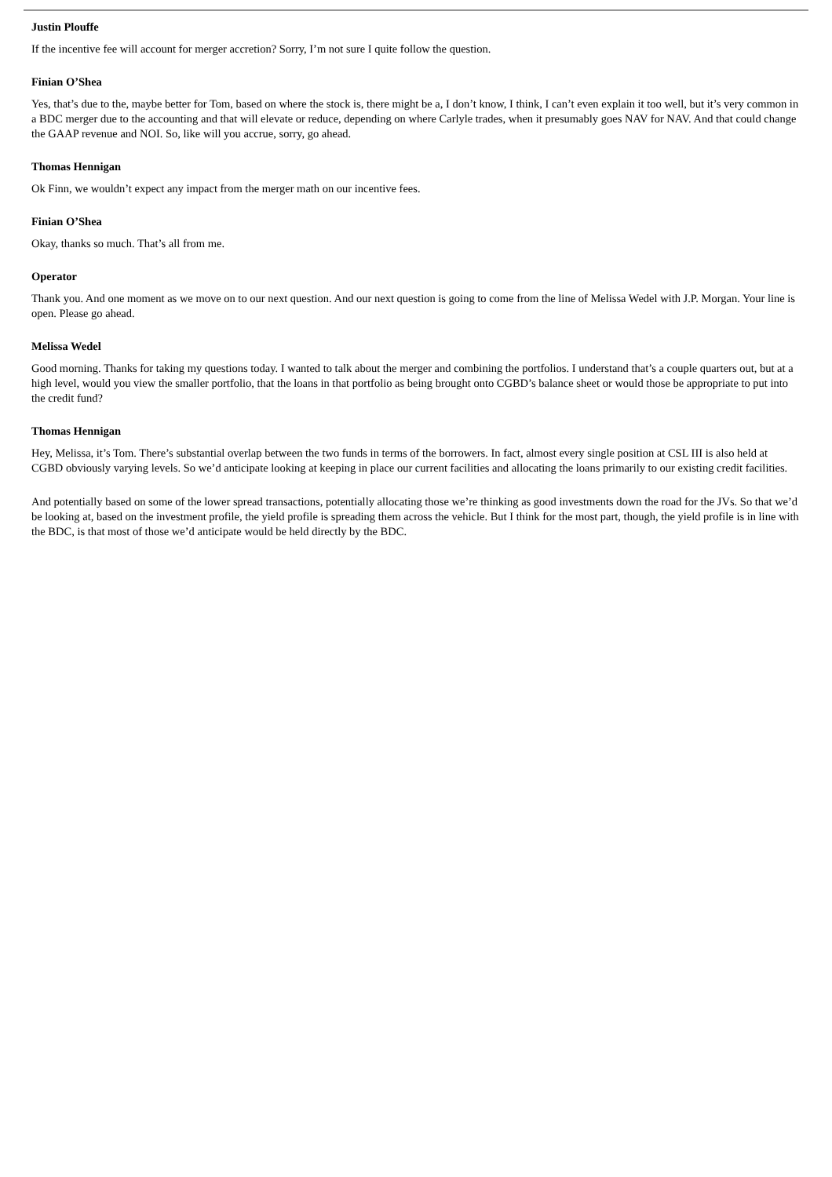Justin Plouffe
If the incentive fee will account for merger accretion? Sorry, I’m not sure I quite follow the question.
Finian O’Shea
Yes, that’s due to the, maybe better for Tom, based on where the stock is, there might be a, I don’t know, I think, I can’t even explain it too well, but it’s very common in a BDC merger due to the accounting and that will elevate or reduce, depending on where Carlyle trades, when it presumably goes NAV for NAV. And that could change the GAAP revenue and NOI. So, like will you accrue, sorry, go ahead.
Thomas Hennigan
Ok Finn, we wouldn’t expect any impact from the merger math on our incentive fees.
Finian O’Shea
Okay, thanks so much. That’s all from me.
Operator
Thank you. And one moment as we move on to our next question. And our next question is going to come from the line of Melissa Wedel with J.P. Morgan. Your line is open. Please go ahead.
Melissa Wedel
Good morning. Thanks for taking my questions today. I wanted to talk about the merger and combining the portfolios. I understand that’s a couple quarters out, but at a high level, would you view the smaller portfolio, that the loans in that portfolio as being brought onto CGBD’s balance sheet or would those be appropriate to put into the credit fund?
Thomas Hennigan
Hey, Melissa, it’s Tom. There’s substantial overlap between the two funds in terms of the borrowers. In fact, almost every single position at CSL III is also held at CGBD obviously varying levels. So we’d anticipate looking at keeping in place our current facilities and allocating the loans primarily to our existing credit facilities.
And potentially based on some of the lower spread transactions, potentially allocating those we’re thinking as good investments down the road for the JVs. So that we’d be looking at, based on the investment profile, the yield profile is spreading them across the vehicle. But I think for the most part, though, the yield profile is in line with the BDC, is that most of those we’d anticipate would be held directly by the BDC.